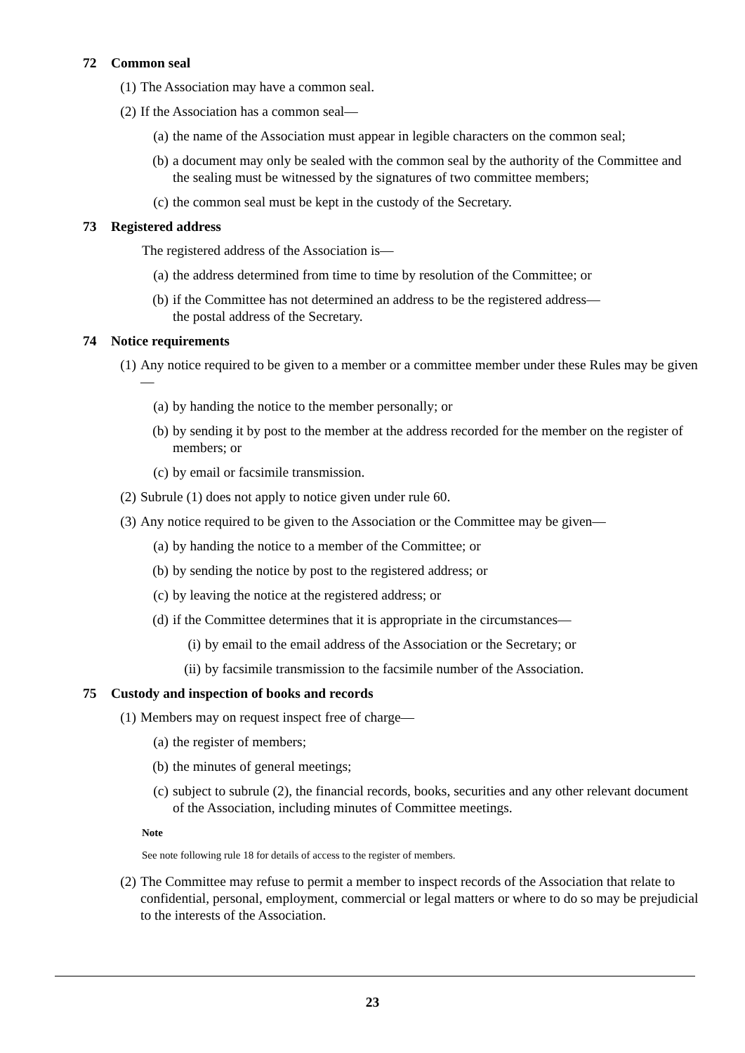72 Common seal
(1)
The Association may have a common seal.
(2)
If the Association has a common seal—
(a)
the name of the Association must appear in legible characters on the common seal;
(b)
a document may only be sealed with the common seal by the authority of the Committee and the sealing must be witnessed by the signatures of two committee members;
(c)
the common seal must be kept in the custody of the Secretary.
73 Registered address
The registered address of the Association is—
(a)
the address determined from time to time by resolution of the Committee; or
(b)
if the Committee has not determined an address to be the registered address—
the postal address of the Secretary.
74 Notice requirements
(1)
Any notice required to be given to a member or a committee member under these Rules may be given—
(a)
by handing the notice to the member personally; or
(b)
by sending it by post to the member at the address recorded for the member on the register of members; or
(c)
by email or facsimile transmission.
(2)
Subrule (1) does not apply to notice given under rule 60.
(3)
Any notice required to be given to the Association or the Committee may be given—
(a)
by handing the notice to a member of the Committee; or
(b)
by sending the notice by post to the registered address; or
(c)
by leaving the notice at the registered address; or
(d)
if the Committee determines that it is appropriate in the circumstances—
(i)
by email to the email address of the Association or the Secretary; or
(ii)
by facsimile transmission to the facsimile number of the Association.
75 Custody and inspection of books and records
(1)
Members may on request inspect free of charge—
(a)
the register of members;
(b)
the minutes of general meetings;
(c)
subject to subrule (2), the financial records, books, securities and any other relevant document of the Association, including minutes of Committee meetings.
Note
See note following rule 18 for details of access to the register of members.
(2)
The Committee may refuse to permit a member to inspect records of the Association that relate to confidential, personal, employment, commercial or legal matters or where to do so may be prejudicial to the interests of the Association.
23